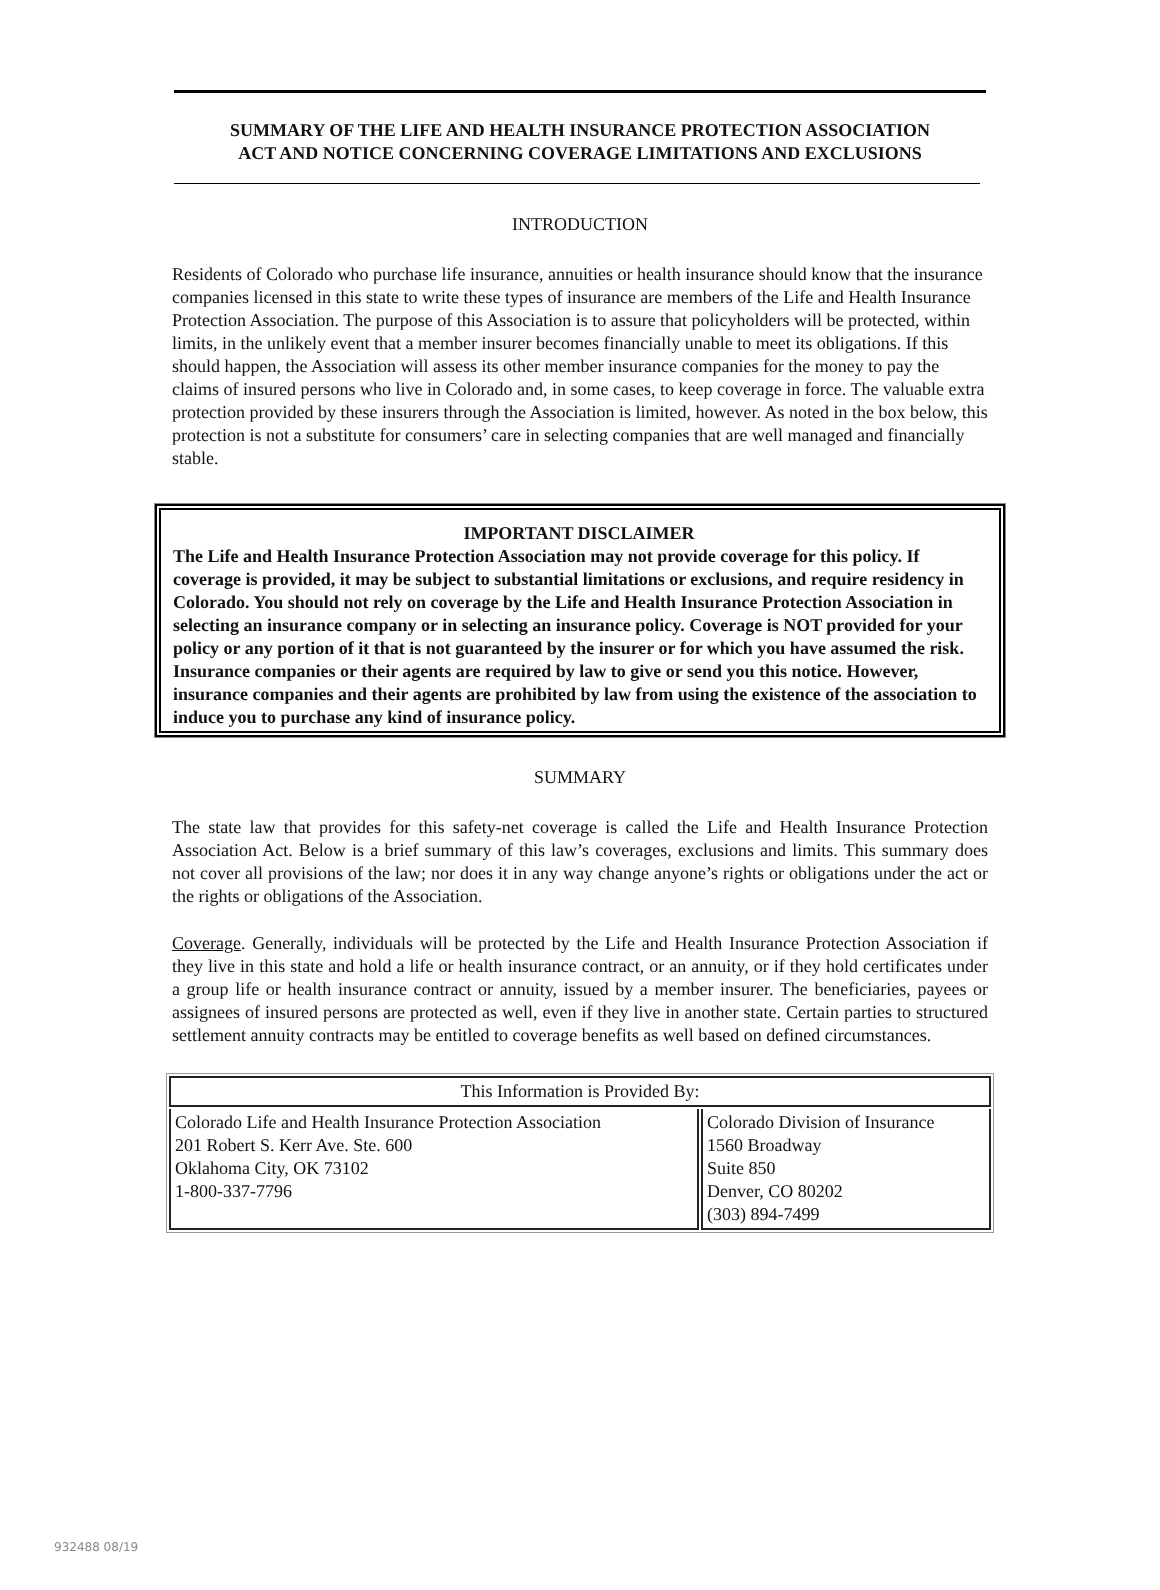SUMMARY OF THE LIFE AND HEALTH INSURANCE PROTECTION ASSOCIATION
ACT AND NOTICE CONCERNING COVERAGE LIMITATIONS AND EXCLUSIONS
INTRODUCTION
Residents of Colorado who purchase life insurance, annuities or health insurance should know that the insurance companies licensed in this state to write these types of insurance are members of the Life and Health Insurance Protection Association. The purpose of this Association is to assure that policyholders will be protected, within limits, in the unlikely event that a member insurer becomes financially unable to meet its obligations. If this should happen, the Association will assess its other member insurance companies for the money to pay the claims of insured persons who live in Colorado and, in some cases, to keep coverage in force. The valuable extra protection provided by these insurers through the Association is limited, however. As noted in the box below, this protection is not a substitute for consumers’ care in selecting companies that are well managed and financially stable.
IMPORTANT DISCLAIMER
The Life and Health Insurance Protection Association may not provide coverage for this policy. If coverage is provided, it may be subject to substantial limitations or exclusions, and require residency in Colorado. You should not rely on coverage by the Life and Health Insurance Protection Association in selecting an insurance company or in selecting an insurance policy. Coverage is NOT provided for your policy or any portion of it that is not guaranteed by the insurer or for which you have assumed the risk.
Insurance companies or their agents are required by law to give or send you this notice. However, insurance companies and their agents are prohibited by law from using the existence of the association to induce you to purchase any kind of insurance policy.
SUMMARY
The state law that provides for this safety-net coverage is called the Life and Health Insurance Protection Association Act. Below is a brief summary of this law’s coverages, exclusions and limits. This summary does not cover all provisions of the law; nor does it in any way change anyone’s rights or obligations under the act or the rights or obligations of the Association.
Coverage. Generally, individuals will be protected by the Life and Health Insurance Protection Association if they live in this state and hold a life or health insurance contract, or an annuity, or if they hold certificates under a group life or health insurance contract or annuity, issued by a member insurer. The beneficiaries, payees or assignees of insured persons are protected as well, even if they live in another state. Certain parties to structured settlement annuity contracts may be entitled to coverage benefits as well based on defined circumstances.
| This Information is Provided By: | |
| --- | --- |
| Colorado Life and Health Insurance Protection Association 201 Robert S. Kerr Ave. Ste. 600 Oklahoma City, OK 73102 1-800-337-7796 | Colorado Division of Insurance 1560 Broadway Suite 850 Denver, CO 80202 (303) 894-7499 |
932488 08/19